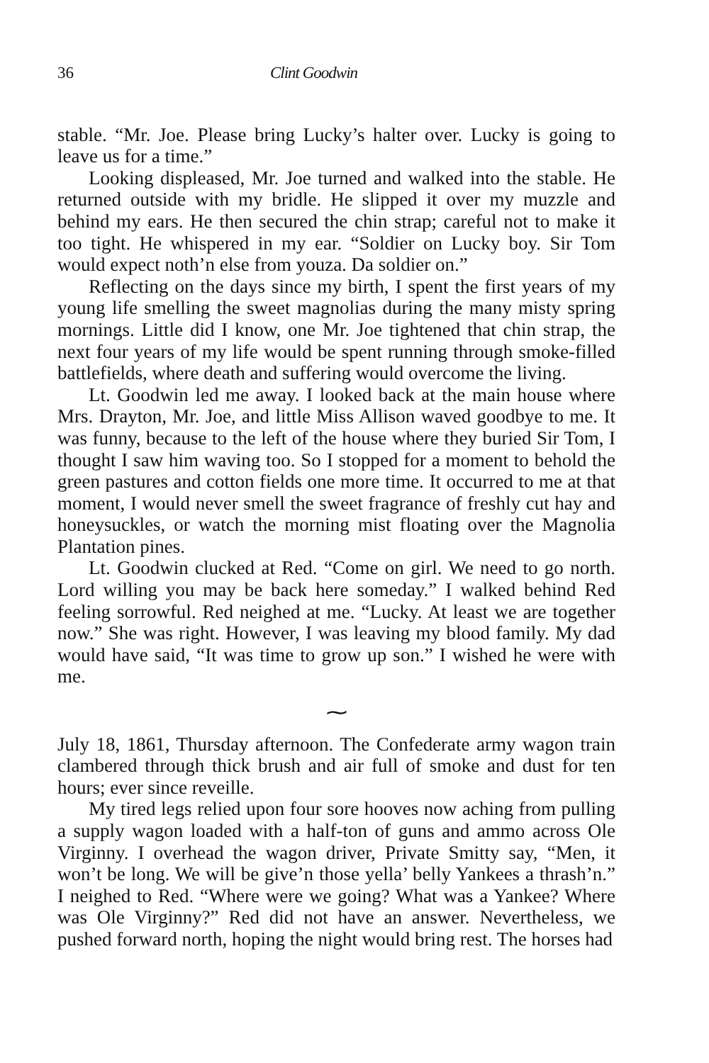36 Clint Goodwin
stable. “Mr. Joe. Please bring Lucky’s halter over. Lucky is going to leave us for a time.”
Looking displeased, Mr. Joe turned and walked into the stable. He returned outside with my bridle. He slipped it over my muzzle and behind my ears. He then secured the chin strap; careful not to make it too tight. He whispered in my ear. “Soldier on Lucky boy. Sir Tom would expect noth’n else from youza. Da soldier on.”
Reflecting on the days since my birth, I spent the first years of my young life smelling the sweet magnolias during the many misty spring mornings. Little did I know, one Mr. Joe tightened that chin strap, the next four years of my life would be spent running through smoke-filled battlefields, where death and suffering would overcome the living.
Lt. Goodwin led me away. I looked back at the main house where Mrs. Drayton, Mr. Joe, and little Miss Allison waved goodbye to me. It was funny, because to the left of the house where they buried Sir Tom, I thought I saw him waving too. So I stopped for a moment to behold the green pastures and cotton fields one more time. It occurred to me at that moment, I would never smell the sweet fragrance of freshly cut hay and honeysuckles, or watch the morning mist floating over the Magnolia Plantation pines.
Lt. Goodwin clucked at Red. “Come on girl. We need to go north. Lord willing you may be back here someday.” I walked behind Red feeling sorrowful. Red neighed at me. “Lucky. At least we are together now.” She was right. However, I was leaving my blood family. My dad would have said, “It was time to grow up son.” I wished he were with me.
⁓
July 18, 1861, Thursday afternoon. The Confederate army wagon train clambered through thick brush and air full of smoke and dust for ten hours; ever since reveille.
My tired legs relied upon four sore hooves now aching from pulling a supply wagon loaded with a half-ton of guns and ammo across Ole Virginny. I overhead the wagon driver, Private Smitty say, “Men, it won’t be long. We will be give’n those yella’ belly Yankees a thrash’n.” I neighed to Red. “Where were we going? What was a Yankee? Where was Ole Virginny?” Red did not have an answer. Nevertheless, we pushed forward north, hoping the night would bring rest. The horses had